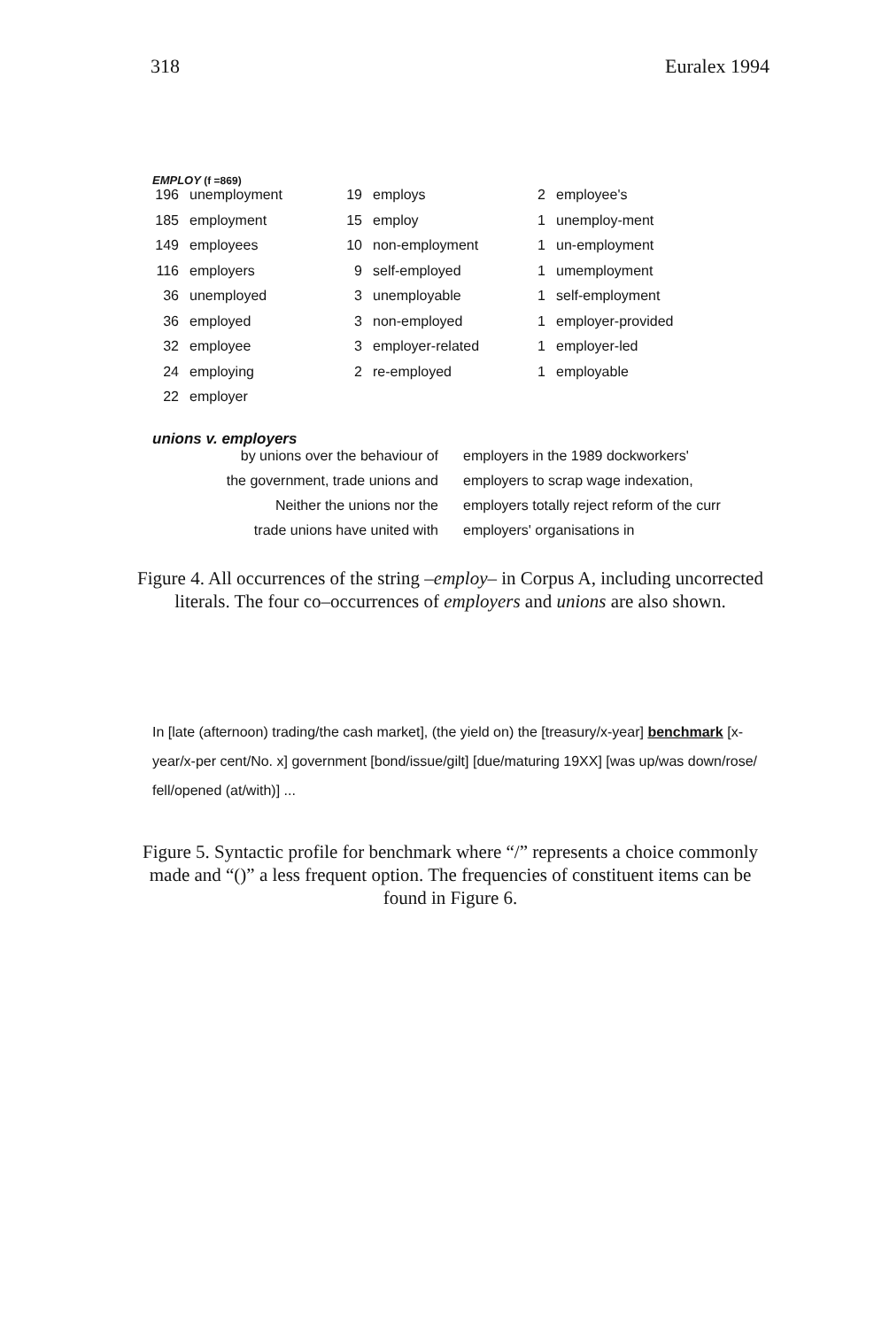318 Euralex 1994
EMPLOY (f =869)
| 196 | unemployment | 19 | employs | 2 | employee's |
| 185 | employment | 15 | employ | 1 | unemploy-ment |
| 149 | employees | 10 | non-employment | 1 | un-employment |
| 116 | employers | 9 | self-employed | 1 | umemployment |
| 36 | unemployed | 3 | unemployable | 1 | self-employment |
| 36 | employed | 3 | non-employed | 1 | employer-provided |
| 32 | employee | 3 | employer-related | 1 | employer-led |
| 24 | employing | 2 | re-employed | 1 | employable |
| 22 | employer | | | | |
unions v. employers
| by unions over the behaviour of | employers in the 1989 dockworkers' |
| the government, trade unions and | employers to scrap wage indexation, |
| Neither the unions nor the | employers totally reject reform of the curr |
| trade unions have united with | employers' organisations in |
Figure 4. All occurrences of the string –employ– in Corpus A, including uncorrected literals. The four co–occurrences of employers and unions are also shown.
In [late (afternoon) trading/the cash market], (the yield on) the [treasury/x-year] benchmark [x-year/x-per cent/No. x] government [bond/issue/gilt] [due/maturing 19XX] [was up/was down/rose/ fell/opened (at/with)] ...
Figure 5. Syntactic profile for benchmark where “/” represents a choice commonly made and “()” a less frequent option. The frequencies of constituent items can be found in Figure 6.